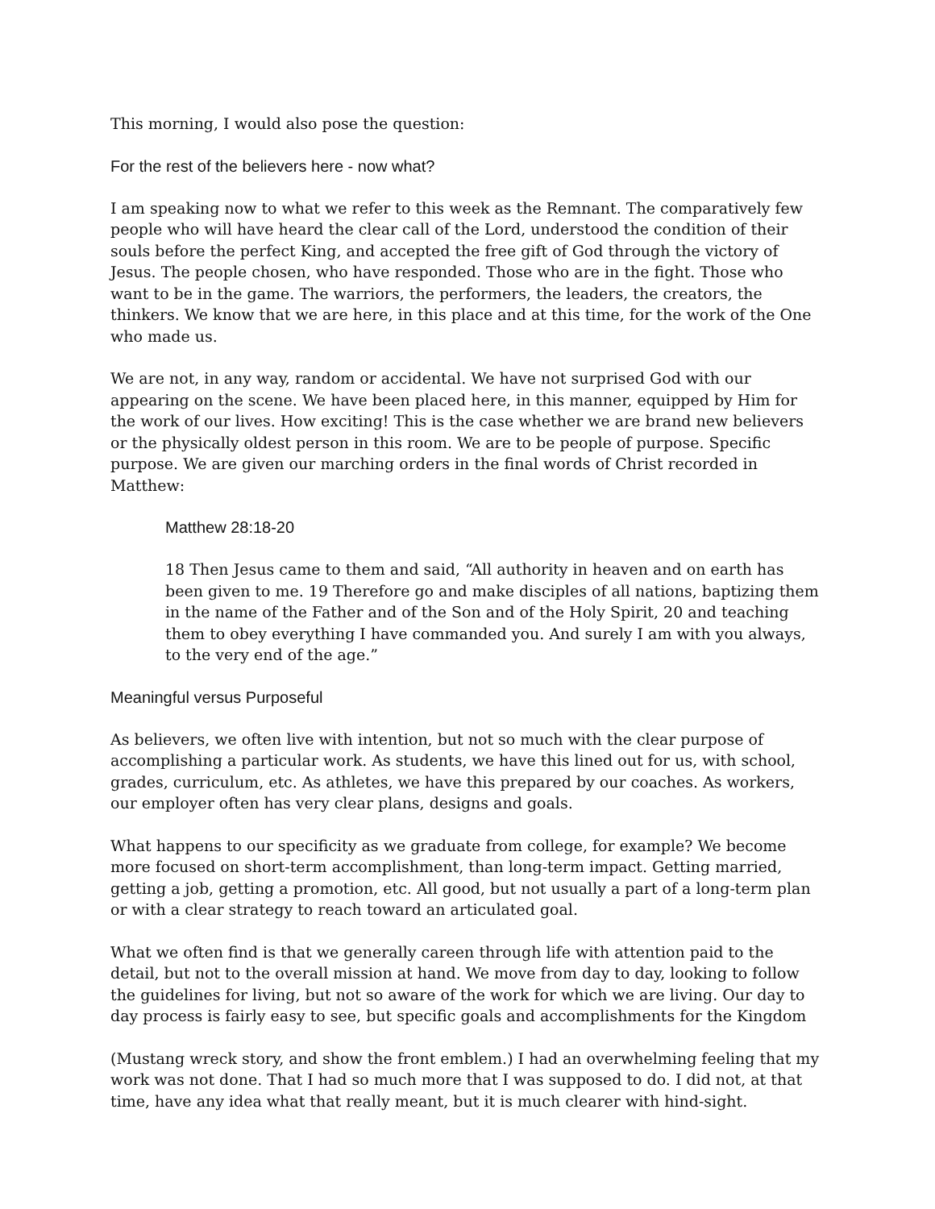This morning, I would also pose the question:
For the rest of the believers here - now what?
I am speaking now to what we refer to this week as the Remnant. The comparatively few people who will have heard the clear call of the Lord, understood the condition of their souls before the perfect King, and accepted the free gift of God through the victory of Jesus. The people chosen, who have responded. Those who are in the fight. Those who want to be in the game. The warriors, the performers, the leaders, the creators, the thinkers. We know that we are here, in this place and at this time, for the work of the One who made us.
We are not, in any way, random or accidental. We have not surprised God with our appearing on the scene. We have been placed here, in this manner, equipped by Him for the work of our lives. How exciting! This is the case whether we are brand new believers or the physically oldest person in this room. We are to be people of purpose. Specific purpose. We are given our marching orders in the final words of Christ recorded in Matthew:
Matthew 28:18-20
18 Then Jesus came to them and said, “All authority in heaven and on earth has been given to me. 19 Therefore go and make disciples of all nations, baptizing them in the name of the Father and of the Son and of the Holy Spirit, 20 and teaching them to obey everything I have commanded you. And surely I am with you always, to the very end of the age.”
Meaningful versus Purposeful
As believers, we often live with intention, but not so much with the clear purpose of accomplishing a particular work. As students, we have this lined out for us, with school, grades, curriculum, etc. As athletes, we have this prepared by our coaches. As workers, our employer often has very clear plans, designs and goals.
What happens to our specificity as we graduate from college, for example? We become more focused on short-term accomplishment, than long-term impact. Getting married, getting a job, getting a promotion, etc. All good, but not usually a part of a long-term plan or with a clear strategy to reach toward an articulated goal.
What we often find is that we generally careen through life with attention paid to the detail, but not to the overall mission at hand. We move from day to day, looking to follow the guidelines for living, but not so aware of the work for which we are living. Our day to day process is fairly easy to see, but specific goals and accomplishments for the Kingdom
(Mustang wreck story, and show the front emblem.) I had an overwhelming feeling that my work was not done. That I had so much more that I was supposed to do. I did not, at that time, have any idea what that really meant, but it is much clearer with hind-sight.